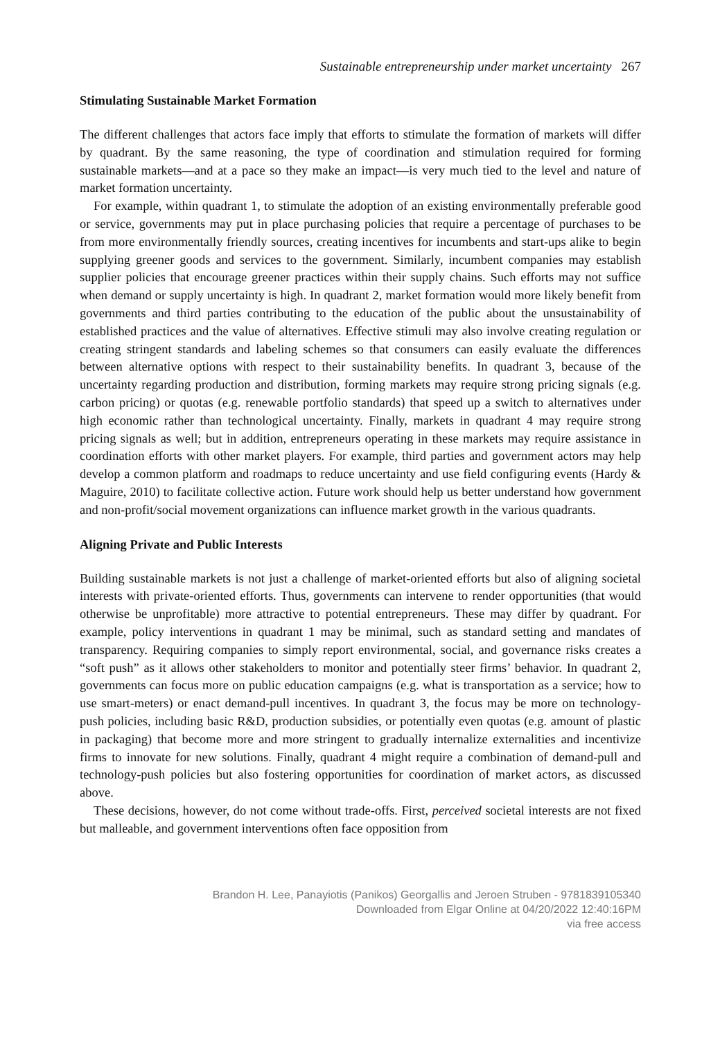Sustainable entrepreneurship under market uncertainty 267
Stimulating Sustainable Market Formation
The different challenges that actors face imply that efforts to stimulate the formation of markets will differ by quadrant. By the same reasoning, the type of coordination and stimulation required for forming sustainable markets—and at a pace so they make an impact—is very much tied to the level and nature of market formation uncertainty.
For example, within quadrant 1, to stimulate the adoption of an existing environmentally preferable good or service, governments may put in place purchasing policies that require a percentage of purchases to be from more environmentally friendly sources, creating incentives for incumbents and start-ups alike to begin supplying greener goods and services to the government. Similarly, incumbent companies may establish supplier policies that encourage greener practices within their supply chains. Such efforts may not suffice when demand or supply uncertainty is high. In quadrant 2, market formation would more likely benefit from governments and third parties contributing to the education of the public about the unsustainability of established practices and the value of alternatives. Effective stimuli may also involve creating regulation or creating stringent standards and labeling schemes so that consumers can easily evaluate the differences between alternative options with respect to their sustainability benefits. In quadrant 3, because of the uncertainty regarding production and distribution, forming markets may require strong pricing signals (e.g. carbon pricing) or quotas (e.g. renewable portfolio standards) that speed up a switch to alternatives under high economic rather than technological uncertainty. Finally, markets in quadrant 4 may require strong pricing signals as well; but in addition, entrepreneurs operating in these markets may require assistance in coordination efforts with other market players. For example, third parties and government actors may help develop a common platform and roadmaps to reduce uncertainty and use field configuring events (Hardy & Maguire, 2010) to facilitate collective action. Future work should help us better understand how government and non-profit/social movement organizations can influence market growth in the various quadrants.
Aligning Private and Public Interests
Building sustainable markets is not just a challenge of market-oriented efforts but also of aligning societal interests with private-oriented efforts. Thus, governments can intervene to render opportunities (that would otherwise be unprofitable) more attractive to potential entrepreneurs. These may differ by quadrant. For example, policy interventions in quadrant 1 may be minimal, such as standard setting and mandates of transparency. Requiring companies to simply report environmental, social, and governance risks creates a “soft push” as it allows other stakeholders to monitor and potentially steer firms’ behavior. In quadrant 2, governments can focus more on public education campaigns (e.g. what is transportation as a service; how to use smart-meters) or enact demand-pull incentives. In quadrant 3, the focus may be more on technology-push policies, including basic R&D, production subsidies, or potentially even quotas (e.g. amount of plastic in packaging) that become more and more stringent to gradually internalize externalities and incentivize firms to innovate for new solutions. Finally, quadrant 4 might require a combination of demand-pull and technology-push policies but also fostering opportunities for coordination of market actors, as discussed above.
These decisions, however, do not come without trade-offs. First, perceived societal interests are not fixed but malleable, and government interventions often face opposition from
Brandon H. Lee, Panayiotis (Panikos) Georgallis and Jeroen Struben - 9781839105340
Downloaded from Elgar Online at 04/20/2022 12:40:16PM
via free access